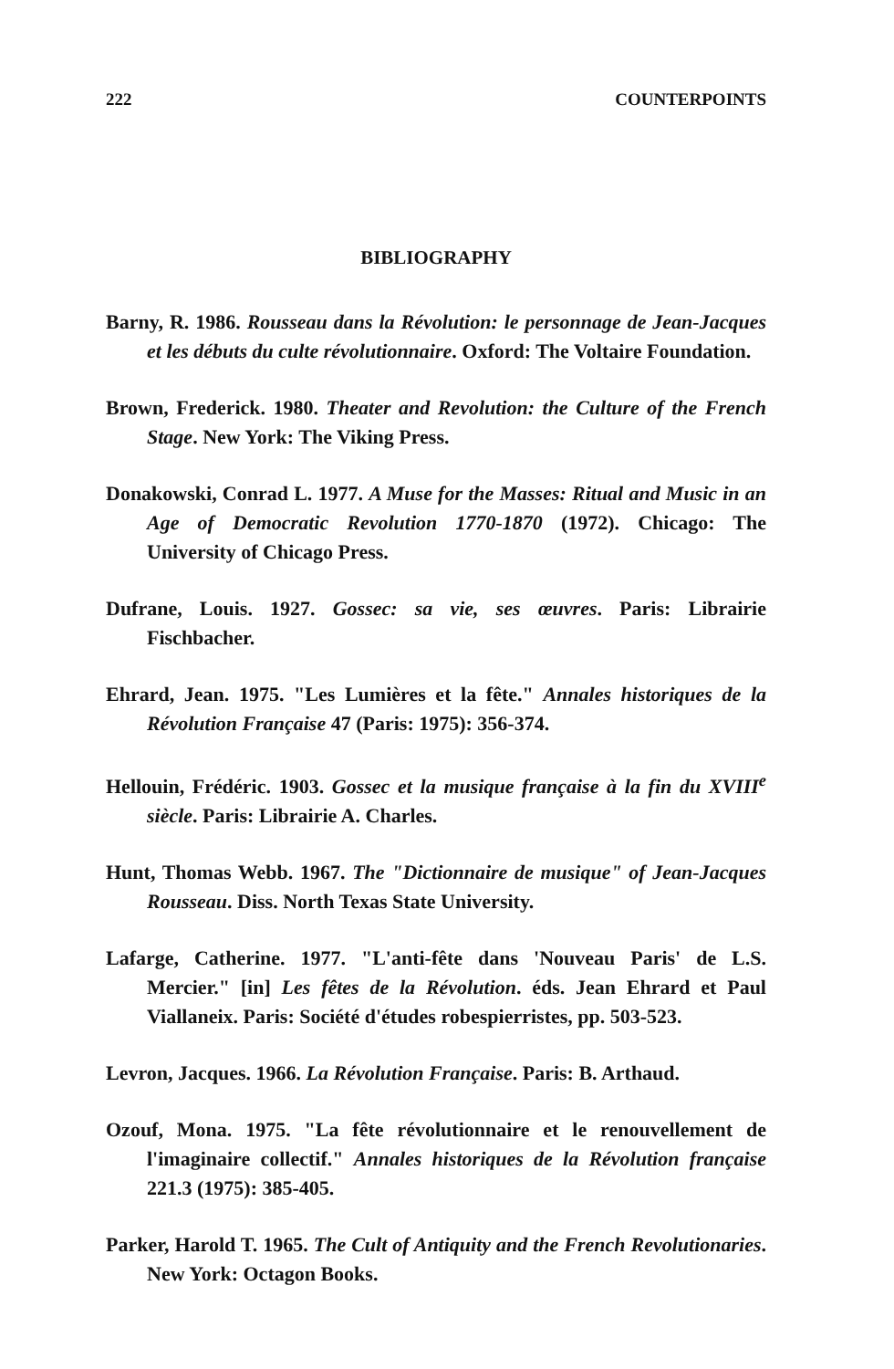222 COUNTERPOINTS
BIBLIOGRAPHY
Barny, R. 1986. Rousseau dans la Révolution: le personnage de Jean-Jacques et les débuts du culte révolutionnaire. Oxford: The Voltaire Foundation.
Brown, Frederick. 1980. Theater and Revolution: the Culture of the French Stage. New York: The Viking Press.
Donakowski, Conrad L. 1977. A Muse for the Masses: Ritual and Music in an Age of Democratic Revolution 1770-1870 (1972). Chicago: The University of Chicago Press.
Dufrane, Louis. 1927. Gossec: sa vie, ses œuvres. Paris: Librairie Fischbacher.
Ehrard, Jean. 1975. "Les Lumières et la fête." Annales historiques de la Révolution Française 47 (Paris: 1975): 356-374.
Hellouin, Frédéric. 1903. Gossec et la musique française à la fin du XVIII<sup>e</sup> siècle. Paris: Librairie A. Charles.
Hunt, Thomas Webb. 1967. The "Dictionnaire de musique" of Jean-Jacques Rousseau. Diss. North Texas State University.
Lafarge, Catherine. 1977. "L'anti-fête dans 'Nouveau Paris' de L.S. Mercier." [in] Les fêtes de la Révolution. éds. Jean Ehrard et Paul Viallaneix. Paris: Société d'études robespierristes, pp. 503-523.
Levron, Jacques. 1966. La Révolution Française. Paris: B. Arthaud.
Ozouf, Mona. 1975. "La fête révolutionnaire et le renouvellement de l'imaginaire collectif." Annales historiques de la Révolution française 221.3 (1975): 385-405.
Parker, Harold T. 1965. The Cult of Antiquity and the French Revolutionaries. New York: Octagon Books.